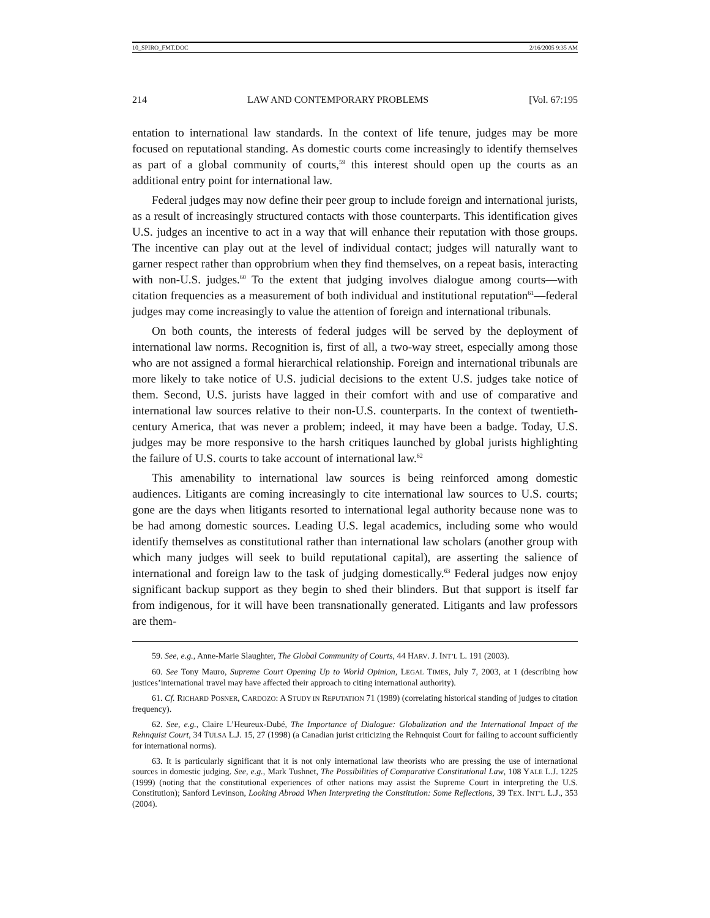10_SPIRO_FMT.DOC 2/16/2005 9:35 AM
214 LAW AND CONTEMPORARY PROBLEMS [Vol. 67:195
entation to international law standards. In the context of life tenure, judges may be more focused on reputational standing. As domestic courts come increasingly to identify themselves as part of a global community of courts,<sup>59</sup> this interest should open up the courts as an additional entry point for international law.
Federal judges may now define their peer group to include foreign and international jurists, as a result of increasingly structured contacts with those counterparts. This identification gives U.S. judges an incentive to act in a way that will enhance their reputation with those groups. The incentive can play out at the level of individual contact; judges will naturally want to garner respect rather than opprobrium when they find themselves, on a repeat basis, interacting with non-U.S. judges.<sup>60</sup> To the extent that judging involves dialogue among courts—with citation frequencies as a measurement of both individual and institutional reputation<sup>61</sup>—federal judges may come increasingly to value the attention of foreign and international tribunals.
On both counts, the interests of federal judges will be served by the deployment of international law norms. Recognition is, first of all, a two-way street, especially among those who are not assigned a formal hierarchical relationship. Foreign and international tribunals are more likely to take notice of U.S. judicial decisions to the extent U.S. judges take notice of them. Second, U.S. jurists have lagged in their comfort with and use of comparative and international law sources relative to their non-U.S. counterparts. In the context of twentieth-century America, that was never a problem; indeed, it may have been a badge. Today, U.S. judges may be more responsive to the harsh critiques launched by global jurists highlighting the failure of U.S. courts to take account of international law.<sup>62</sup>
This amenability to international law sources is being reinforced among domestic audiences. Litigants are coming increasingly to cite international law sources to U.S. courts; gone are the days when litigants resorted to international legal authority because none was to be had among domestic sources. Leading U.S. legal academics, including some who would identify themselves as constitutional rather than international law scholars (another group with which many judges will seek to build reputational capital), are asserting the salience of international and foreign law to the task of judging domestically.<sup>63</sup> Federal judges now enjoy significant backup support as they begin to shed their blinders. But that support is itself far from indigenous, for it will have been transnationally generated. Litigants and law professors are them-
59. See, e.g., Anne-Marie Slaughter, The Global Community of Courts, 44 HARV. J. INT’L L. 191 (2003).
60. See Tony Mauro, Supreme Court Opening Up to World Opinion, LEGAL TIMES, July 7, 2003, at 1 (describing how justices’international travel may have affected their approach to citing international authority).
61. Cf. RICHARD POSNER, CARDOZO: A STUDY IN REPUTATION 71 (1989) (correlating historical standing of judges to citation frequency).
62. See, e.g., Claire L’Heureux-Dubé, The Importance of Dialogue: Globalization and the International Impact of the Rehnquist Court, 34 TULSA L.J. 15, 27 (1998) (a Canadian jurist criticizing the Rehnquist Court for failing to account sufficiently for international norms).
63. It is particularly significant that it is not only international law theorists who are pressing the use of international sources in domestic judging. See, e.g., Mark Tushnet, The Possibilities of Comparative Constitutional Law, 108 YALE L.J. 1225 (1999) (noting that the constitutional experiences of other nations may assist the Supreme Court in interpreting the U.S. Constitution); Sanford Levinson, Looking Abroad When Interpreting the Constitution: Some Reflections, 39 TEX. INT’L L.J., 353 (2004).